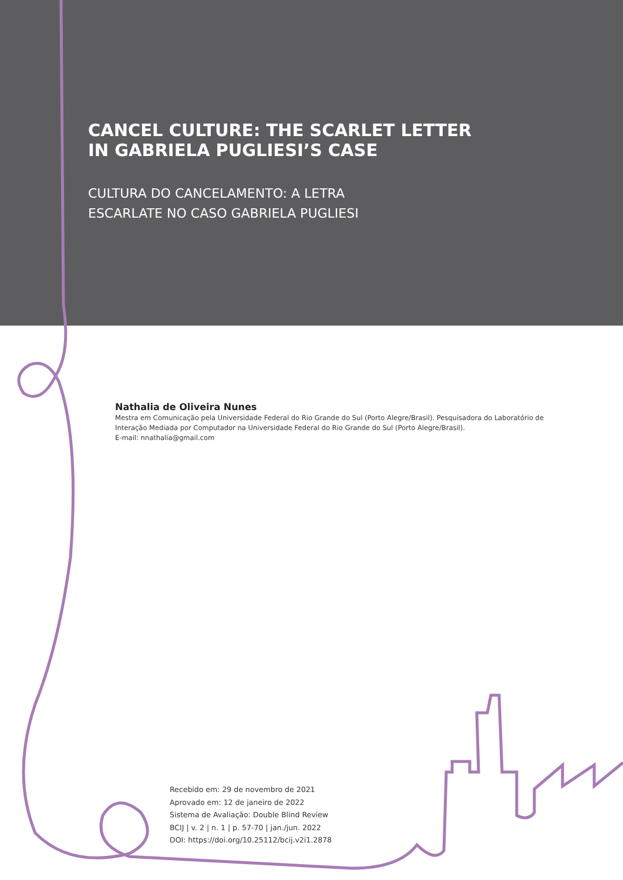CANCEL CULTURE: THE SCARLET LETTER
IN GABRIELA PUGLIESI’S CASE
CULTURA DO CANCELAMENTO: A LETRA
ESCARLATE NO CASO GABRIELA PUGLIESI
Nathalia de Oliveira Nunes
Mestra em Comunicação pela Universidade Federal do Rio Grande do Sul (Porto Alegre/Brasil). Pesquisadora do Laboratório de
Interação Mediada por Computador na Universidade Federal do Rio Grande do Sul (Porto Alegre/Brasil).
E-mail: nnathalia@gmail.com
Recebido em: 29 de novembro de 2021
Aprovado em: 12 de janeiro de 2022
Sistema de Avaliação: Double Blind Review
BCIJ | v. 2 | n. 1 | p. 57-70 | jan./jun. 2022
DOI: https://doi.org/10.25112/bcij.v2i1.2878